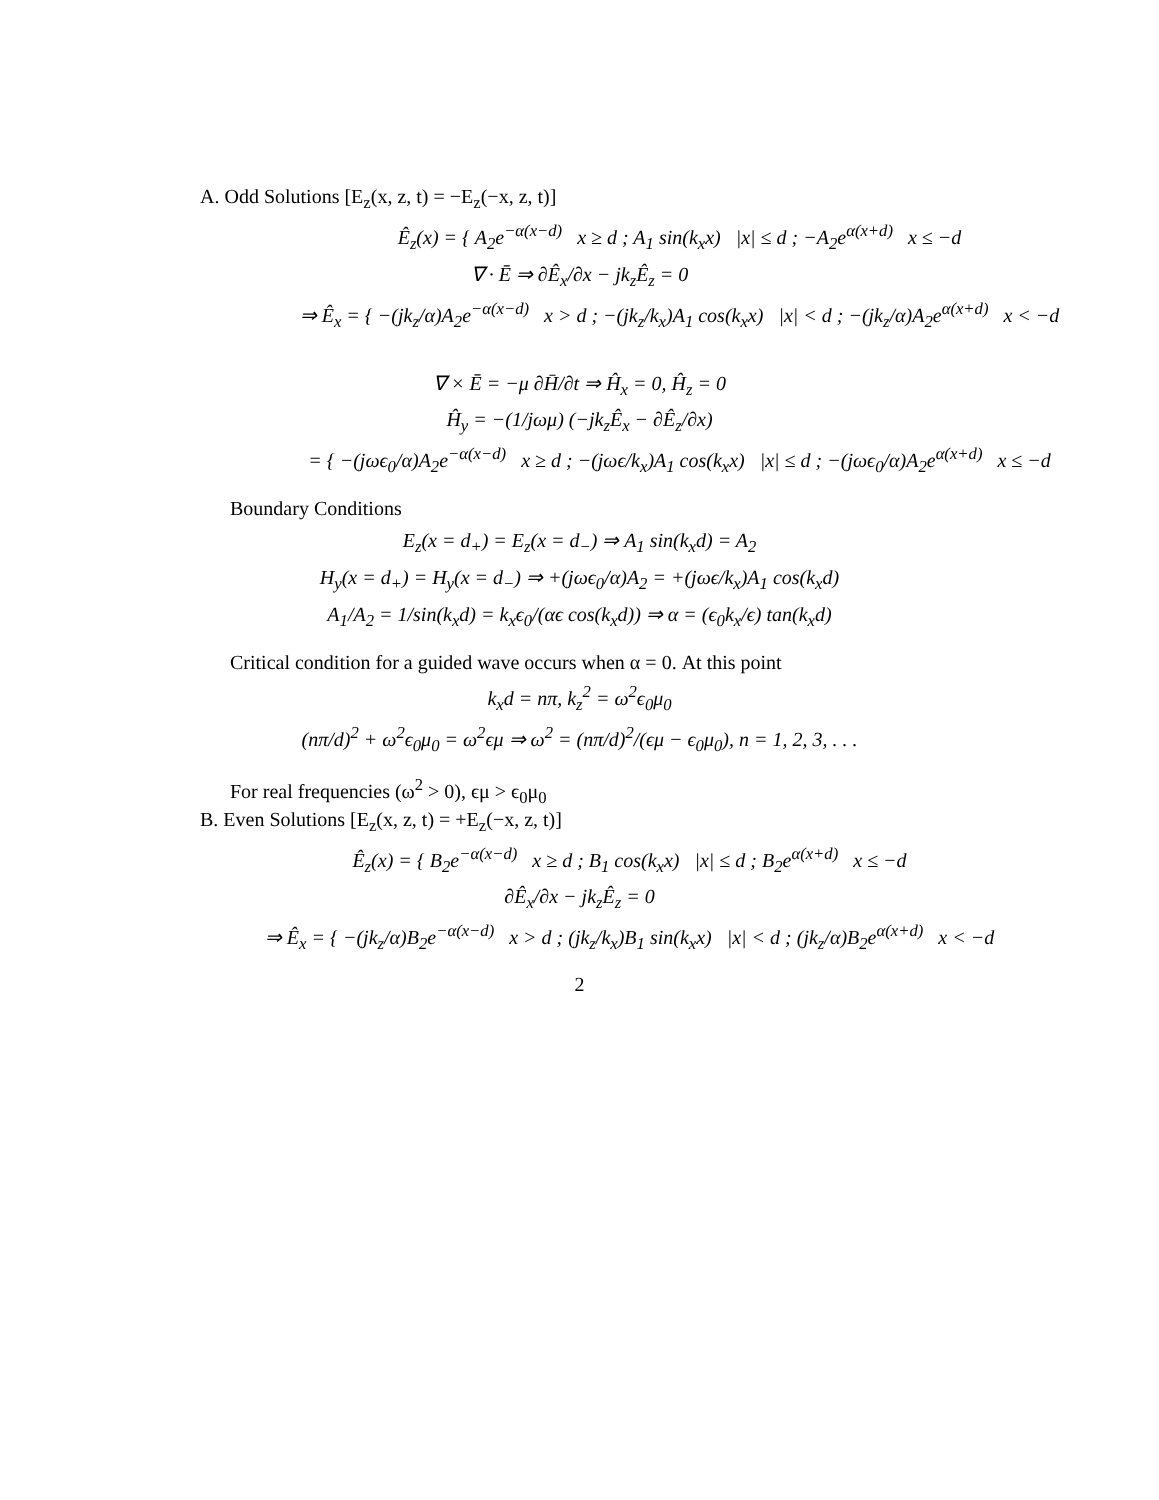A. Odd Solutions [E<sub>z</sub>(x, z, t) = −E<sub>z</sub>(−x, z, t)]
Ê<sub>z</sub>(x) = { A<sub>2</sub>e<sup>−α(x−d)</sup> x ≥ d ; A<sub>1</sub> sin(k<sub>x</sub>x) |x| ≤ d ; −A<sub>2</sub>e<sup>α(x+d)</sup> x ≤ −d
∇ · Ē ⇒ ∂Ê<sub>x</sub>/∂x − jk<sub>z</sub>Ê<sub>z</sub> = 0
⇒ Ê<sub>x</sub> = { −(jk<sub>z</sub>/α)A<sub>2</sub>e<sup>−α(x−d)</sup> x > d ; −(jk<sub>z</sub>/k<sub>x</sub>)A<sub>1</sub> cos(k<sub>x</sub>x) |x| < d ; −(jk<sub>z</sub>/α)A<sub>2</sub>e<sup>α(x+d)</sup> x < −d
∇ × Ē = −μ ∂H̄/∂t ⇒ Ĥ<sub>x</sub> = 0, Ĥ<sub>z</sub> = 0
Ĥ<sub>y</sub> = −(1/jωμ) (−jk<sub>z</sub>Ê<sub>x</sub> − ∂Ê<sub>z</sub>/∂x)
= { −(jωϵ<sub>0</sub>/α)A<sub>2</sub>e<sup>−α(x−d)</sup> x ≥ d ; −(jωϵ/k<sub>x</sub>)A<sub>1</sub> cos(k<sub>x</sub>x) |x| ≤ d ; −(jωϵ<sub>0</sub>/α)A<sub>2</sub>e<sup>α(x+d)</sup> x ≤ −d
Boundary Conditions
E<sub>z</sub>(x = d<sub>+</sub>) = E<sub>z</sub>(x = d<sub>−</sub>) ⇒ A<sub>1</sub> sin(k<sub>x</sub>d) = A<sub>2</sub>
H<sub>y</sub>(x = d<sub>+</sub>) = H<sub>y</sub>(x = d<sub>−</sub>) ⇒ +(jωϵ<sub>0</sub>/α)A<sub>2</sub> = +(jωϵ/k<sub>x</sub>)A<sub>1</sub> cos(k<sub>x</sub>d)
A<sub>1</sub>/A<sub>2</sub> = 1/sin(k<sub>x</sub>d) = k<sub>x</sub>ϵ<sub>0</sub>/(αϵ cos(k<sub>x</sub>d)) ⇒ α = (ϵ<sub>0</sub>k<sub>x</sub>/ϵ) tan(k<sub>x</sub>d)
Critical condition for a guided wave occurs when α = 0. At this point
k<sub>x</sub>d = nπ, k<sub>z</sub><sup>2</sup> = ω<sup>2</sup>ϵ<sub>0</sub>μ<sub>0</sub>
(nπ/d)<sup>2</sup> + ω<sup>2</sup>ϵ<sub>0</sub>μ<sub>0</sub> = ω<sup>2</sup>ϵμ ⇒ ω<sup>2</sup> = (nπ/d)<sup>2</sup>/(ϵμ − ϵ<sub>0</sub>μ<sub>0</sub>), n = 1, 2, 3, . . .
For real frequencies (ω<sup>2</sup> > 0), ϵμ > ϵ<sub>0</sub>μ<sub>0</sub>
B. Even Solutions [E<sub>z</sub>(x, z, t) = +E<sub>z</sub>(−x, z, t)]
Ê<sub>z</sub>(x) = { B<sub>2</sub>e<sup>−α(x−d)</sup> x ≥ d ; B<sub>1</sub> cos(k<sub>x</sub>x) |x| ≤ d ; B<sub>2</sub>e<sup>α(x+d)</sup> x ≤ −d
∂Ê<sub>x</sub>/∂x − jk<sub>z</sub>Ê<sub>z</sub> = 0
⇒ Ê<sub>x</sub> = { −(jk<sub>z</sub>/α)B<sub>2</sub>e<sup>−α(x−d)</sup> x > d ; (jk<sub>z</sub>/k<sub>x</sub>)B<sub>1</sub> sin(k<sub>x</sub>x) |x| < d ; (jk<sub>z</sub>/α)B<sub>2</sub>e<sup>α(x+d)</sup> x < −d
2